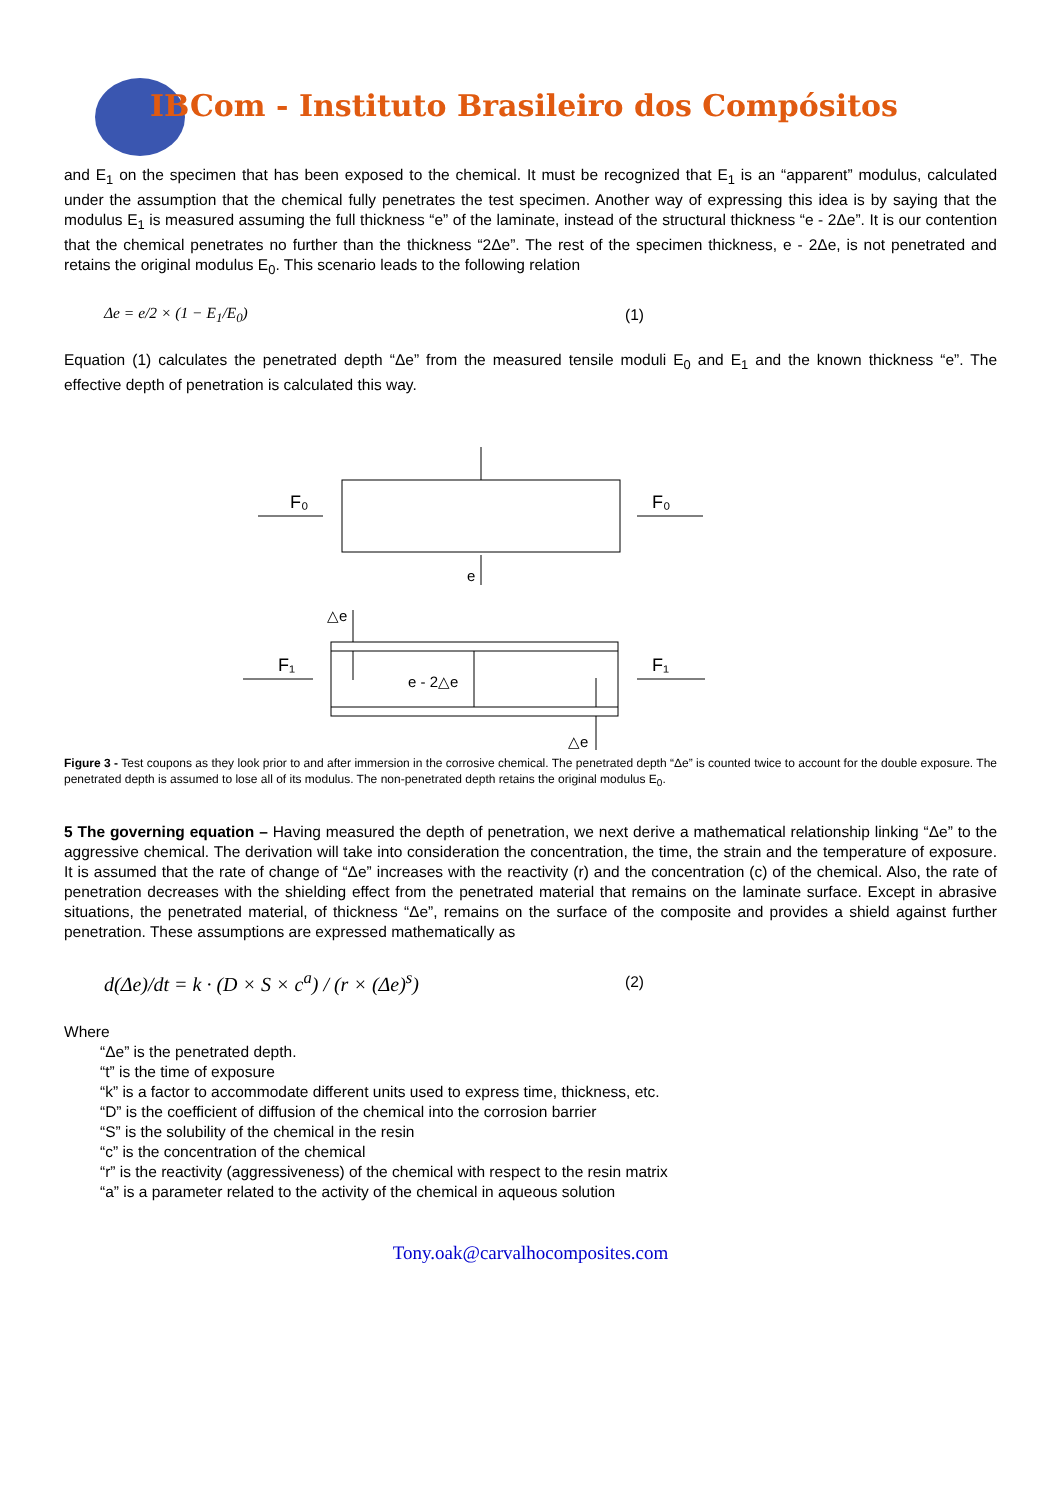IBCom - Instituto Brasileiro dos Compósitos
and E<sub>1</sub> on the specimen that has been exposed to the chemical. It must be recognized that E<sub>1</sub> is an “apparent” modulus, calculated under the assumption that the chemical fully penetrates the test specimen. Another way of expressing this idea is by saying that the modulus E<sub>1</sub> is measured assuming the full thickness “e” of the laminate, instead of the structural thickness “e - 2Δe”. It is our contention that the chemical penetrates no further than the thickness “2Δe”. The rest of the specimen thickness, e - 2Δe, is not penetrated and retains the original modulus E<sub>0</sub>. This scenario leads to the following relation
Δe = e/2 × (1 − E<sub>1</sub>/E<sub>0</sub>) (1)
Equation (1) calculates the penetrated depth “Δe” from the measured tensile moduli E<sub>0</sub> and E<sub>1</sub> and the known thickness “e”. The effective depth of penetration is calculated this way.
F₀
F₀
F₁
F₁
e
△e
e - 2△e
△e
Figure 3 - Test coupons as they look prior to and after immersion in the corrosive chemical. The penetrated depth “Δe” is counted twice to account for the double exposure. The penetrated depth is assumed to lose all of its modulus. The non-penetrated depth retains the original modulus E<sub>0</sub>.
5 The governing equation – Having measured the depth of penetration, we next derive a mathematical relationship linking “Δe” to the aggressive chemical. The derivation will take into consideration the concentration, the time, the strain and the temperature of exposure. It is assumed that the rate of change of “Δe” increases with the reactivity (r) and the concentration (c) of the chemical. Also, the rate of penetration decreases with the shielding effect from the penetrated material that remains on the laminate surface. Except in abrasive situations, the penetrated material, of thickness “Δe”, remains on the surface of the composite and provides a shield against further penetration. These assumptions are expressed mathematically as
d(Δe)/dt = k · (D × S × c<sup>a</sup>) / (r × (Δe)<sup>s</sup>) (2)
Where
“Δe” is the penetrated depth.
“t” is the time of exposure
“k” is a factor to accommodate different units used to express time, thickness, etc.
“D” is the coefficient of diffusion of the chemical into the corrosion barrier
“S” is the solubility of the chemical in the resin
“c” is the concentration of the chemical
“r” is the reactivity (aggressiveness) of the chemical with respect to the resin matrix
“a” is a parameter related to the activity of the chemical in aqueous solution
Tony.oak@carvalhocomposites.com